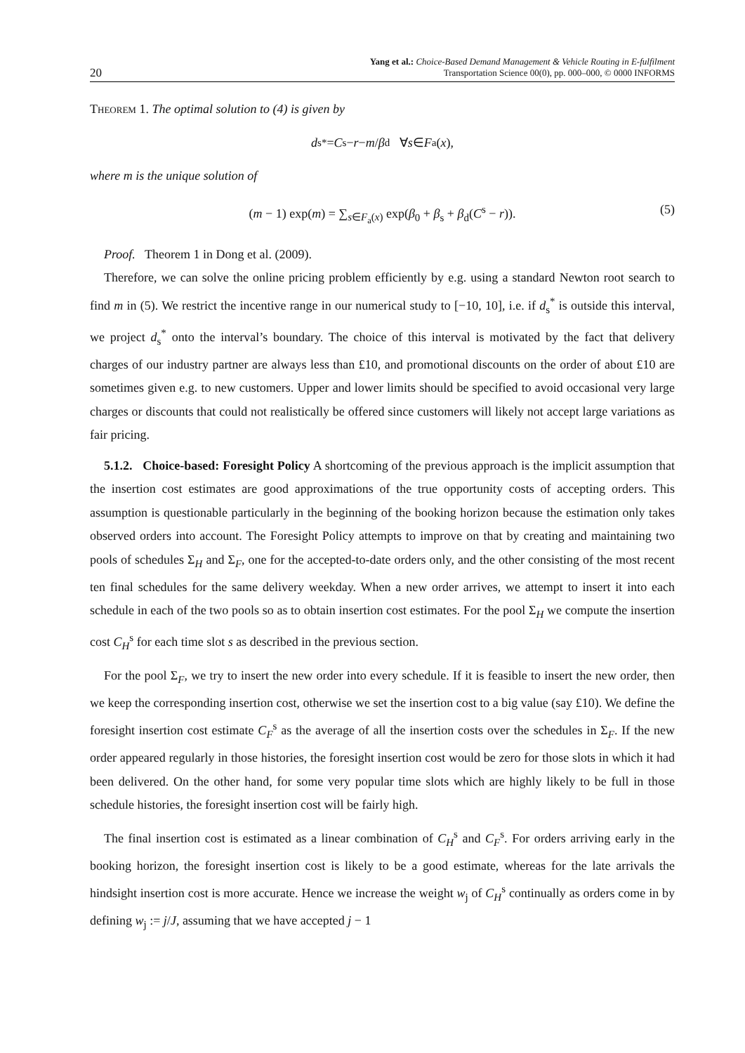20 Yang et al.: Choice-Based Demand Management & Vehicle Routing in E-fulfilment
Transportation Science 00(0), pp. 000–000, © 0000 INFORMS
Theorem 1. The optimal solution to (4) is given by
d<sub>s</sub><sup>*</sup> = C<sup>s</sup> − r − m / β<sub>d</sub> ∀ s ∈ F<sub>a</sub>(x),
where m is the unique solution of
(m − 1) exp(m) = ∑<sub>s∈F<sub>a</sub>(x)</sub> exp(β<sub>0</sub> + β<sub>s</sub> + β<sub>d</sub>(C<sup>s</sup> − r)). (5)
Proof. Theorem 1 in Dong et al. (2009).
Therefore, we can solve the online pricing problem efficiently by e.g. using a standard Newton root search to find m in (5). We restrict the incentive range in our numerical study to [−10, 10], i.e. if d<sub>s</sub><sup>*</sup> is outside this interval, we project d<sub>s</sub><sup>*</sup> onto the interval’s boundary. The choice of this interval is motivated by the fact that delivery charges of our industry partner are always less than £10, and promotional discounts on the order of about £10 are sometimes given e.g. to new customers. Upper and lower limits should be specified to avoid occasional very large charges or discounts that could not realistically be offered since customers will likely not accept large variations as fair pricing.
5.1.2. Choice-based: Foresight Policy A shortcoming of the previous approach is the implicit assumption that the insertion cost estimates are good approximations of the true opportunity costs of accepting orders. This assumption is questionable particularly in the beginning of the booking horizon because the estimation only takes observed orders into account. The Foresight Policy attempts to improve on that by creating and maintaining two pools of schedules Σ<sub>H</sub> and Σ<sub>F</sub>, one for the accepted-to-date orders only, and the other consisting of the most recent ten final schedules for the same delivery weekday. When a new order arrives, we attempt to insert it into each schedule in each of the two pools so as to obtain insertion cost estimates. For the pool Σ<sub>H</sub> we compute the insertion cost C<sub>H</sub><sup>s</sup> for each time slot s as described in the previous section.
For the pool Σ<sub>F</sub>, we try to insert the new order into every schedule. If it is feasible to insert the new order, then we keep the corresponding insertion cost, otherwise we set the insertion cost to a big value (say £10). We define the foresight insertion cost estimate C<sub>F</sub><sup>s</sup> as the average of all the insertion costs over the schedules in Σ<sub>F</sub>. If the new order appeared regularly in those histories, the foresight insertion cost would be zero for those slots in which it had been delivered. On the other hand, for some very popular time slots which are highly likely to be full in those schedule histories, the foresight insertion cost will be fairly high.
The final insertion cost is estimated as a linear combination of C<sub>H</sub><sup>s</sup> and C<sub>F</sub><sup>s</sup>. For orders arriving early in the booking horizon, the foresight insertion cost is likely to be a good estimate, whereas for the late arrivals the hindsight insertion cost is more accurate. Hence we increase the weight w<sub>j</sub> of C<sub>H</sub><sup>s</sup> continually as orders come in by defining w<sub>j</sub> := j/J, assuming that we have accepted j − 1